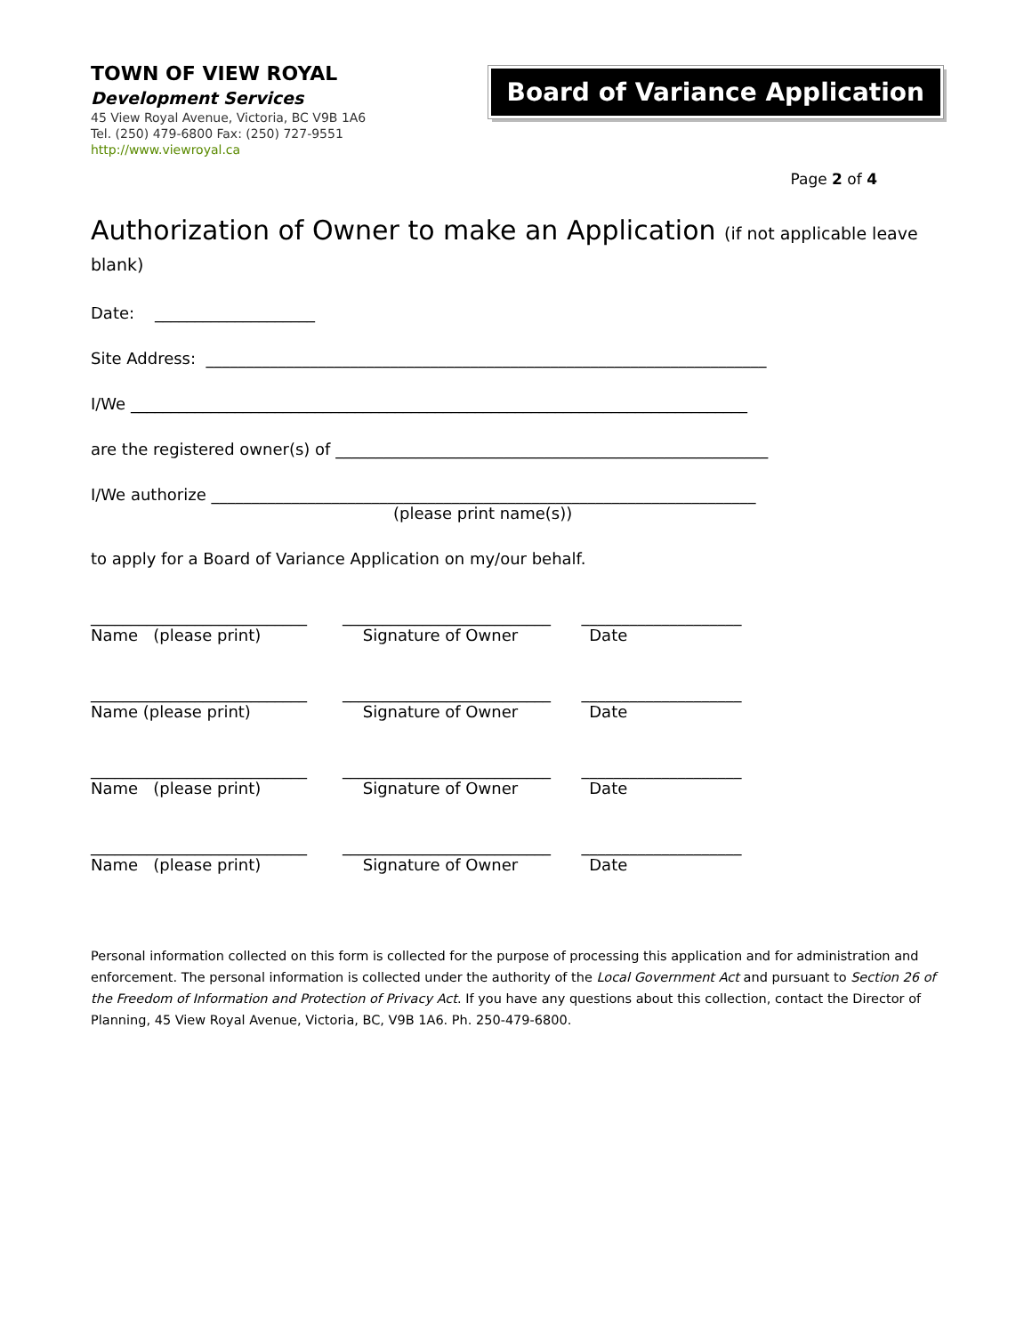TOWN OF VIEW ROYAL
Development Services
45 View Royal Avenue, Victoria, BC V9B 1A6
Tel. (250) 479-6800 Fax: (250) 727-9551
http://www.viewroyal.ca
Board of Variance Application
Page 2 of 4
Authorization of Owner to make an Application (if not applicable leave blank)
Date: ____________________
Site Address: ______________________________________________________________________
I/We _____________________________________________________________________________
are the registered owner(s) of ______________________________________________________
I/We authorize ____________________________________________________________________
(please print name(s))
to apply for a Board of Variance Application on my/our behalf.
___________________________ __________________________ ____________________ Name (please print) Signature of Owner Date
___________________________ __________________________ ____________________ Name (please print) Signature of Owner Date
___________________________ __________________________ ____________________ Name (please print) Signature of Owner Date
___________________________ __________________________ ____________________ Name (please print) Signature of Owner Date
Personal information collected on this form is collected for the purpose of processing this application and for administration and enforcement. The personal information is collected under the authority of the Local Government Act and pursuant to Section 26 of the Freedom of Information and Protection of Privacy Act. If you have any questions about this collection, contact the Director of Planning, 45 View Royal Avenue, Victoria, BC, V9B 1A6. Ph. 250-479-6800.